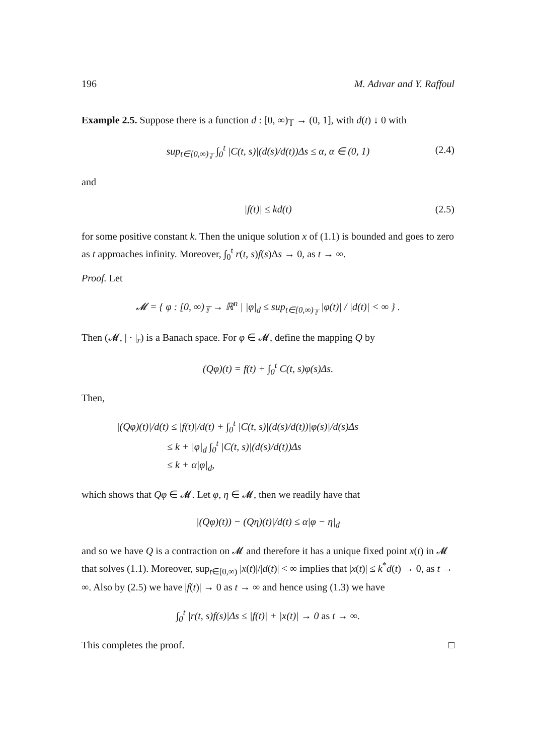196 M. Adıvar and Y. Raffoul
Example 2.5. Suppose there is a function d : [0, ∞)<sub>𝕋</sub> → (0, 1], with d(t) ↓ 0 with
sup<sub>t∈[0,∞)<sub>𝕋</sub></sub> ∫<sub>0</sub><sup>t</sup> |C(t, s)|(d(s)/d(t))Δs ≤ α, α ∈ (0, 1) (2.4)
and
|f(t)| ≤ kd(t) (2.5)
for some positive constant k. Then the unique solution x of (1.1) is bounded and goes to zero as t approaches infinity. Moreover, ∫<sub>0</sub><sup>t</sup> r(t, s)f(s)Δs → 0, as t → ∞.
Proof. Let
𝓜 = { φ : [0, ∞)<sub>𝕋</sub> → ℝ<sup>n</sup> | |φ|<sub>d</sub> ≤ sup<sub>t∈[0,∞)<sub>𝕋</sub></sub> |φ(t)| / |d(t)| < ∞ } .
Then (𝓜, | · |<sub>r</sub>) is a Banach space. For φ ∈ 𝓜, define the mapping Q by
(Qφ)(t) = f(t) + ∫<sub>0</sub><sup>t</sup> C(t, s)φ(s)Δs.
Then,
|(Qφ)(t)|/d(t) ≤ |f(t)|/d(t) + ∫<sub>0</sub><sup>t</sup> |C(t, s)|(d(s)/d(t))|φ(s)|/d(s)Δs
≤ k + |φ|<sub>d</sub> ∫<sub>0</sub><sup>t</sup> |C(t, s)|(d(s)/d(t))Δs
≤ k + α|φ|<sub>d</sub>,
which shows that Qφ ∈ 𝓜. Let φ, η ∈ 𝓜, then we readily have that
|(Qφ)(t)) − (Qη)(t)|/d(t) ≤ α|φ − η|<sub>d</sub>
and so we have Q is a contraction on 𝓜 and therefore it has a unique fixed point x(t) in 𝓜 that solves (1.1). Moreover, sup<sub>t∈[0,∞)</sub> |x(t)|/|d(t)| < ∞ implies that |x(t)| ≤ k<sup>*</sup>d(t) → 0, as t → ∞. Also by (2.5) we have |f(t)| → 0 as t → ∞ and hence using (1.3) we have
∫<sub>0</sub><sup>t</sup> |r(t, s)f(s)|Δs ≤ |f(t)| + |x(t)| → 0 as t → ∞.
This completes the proof. □